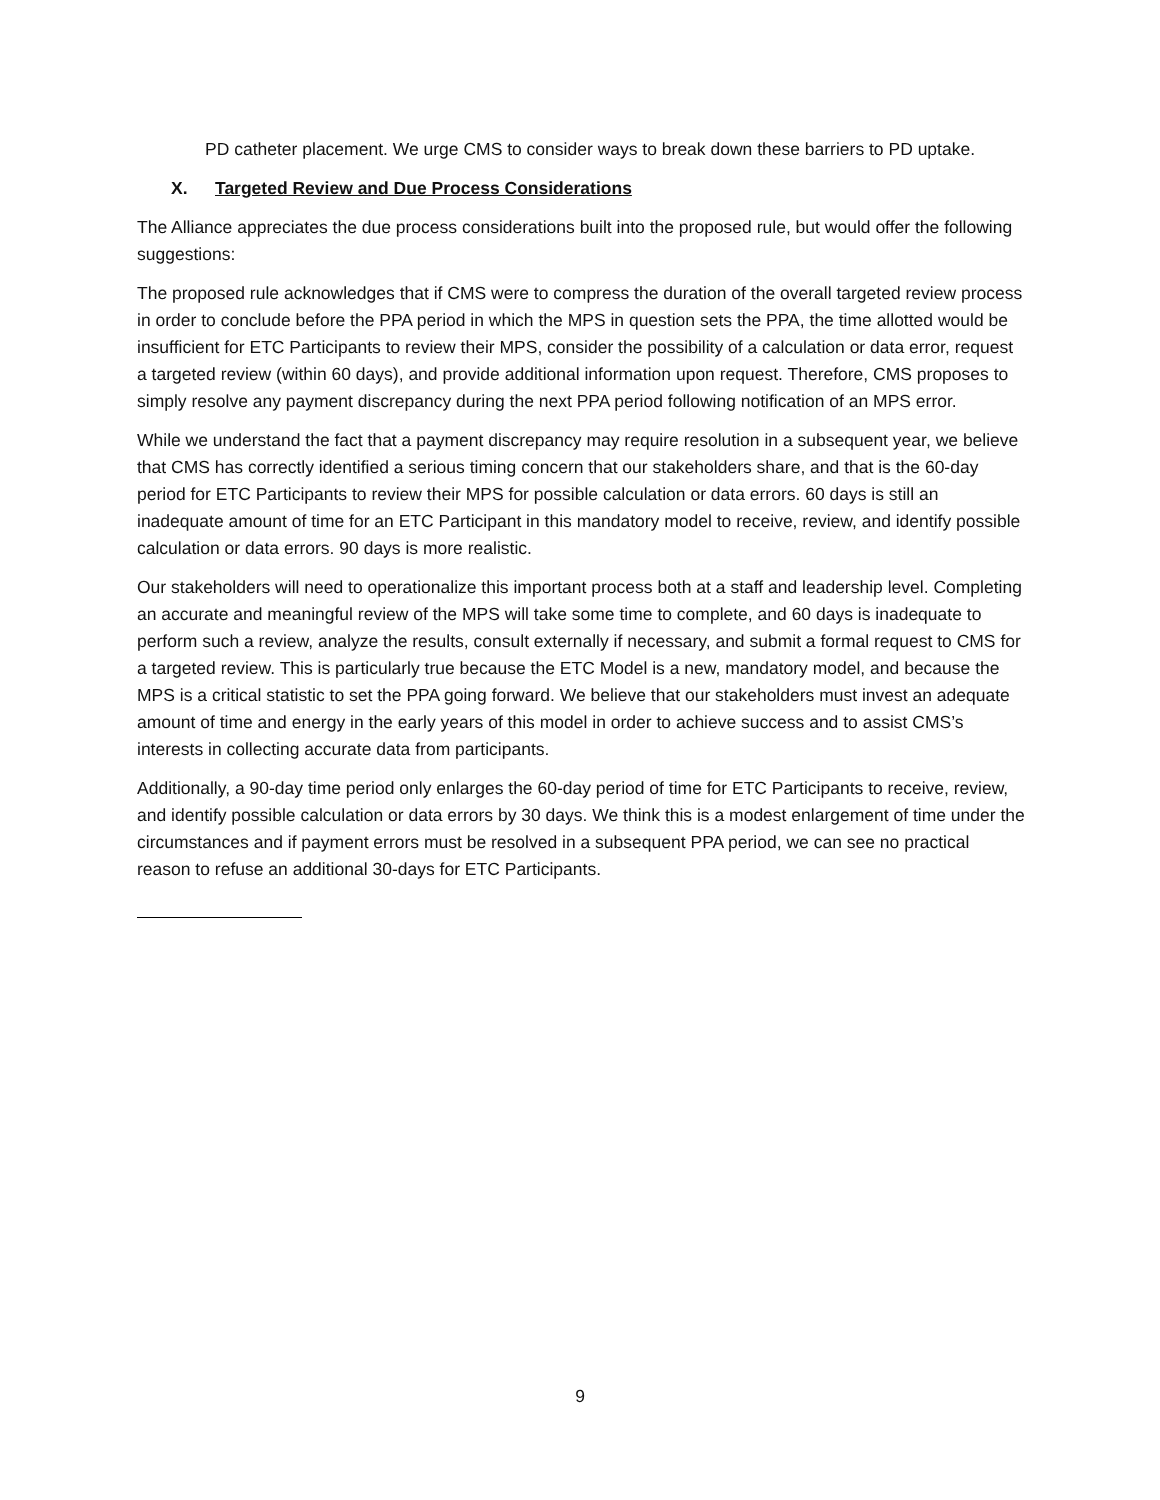PD catheter placement. We urge CMS to consider ways to break down these barriers to PD uptake.
X. Targeted Review and Due Process Considerations
The Alliance appreciates the due process considerations built into the proposed rule, but would offer the following suggestions:
The proposed rule acknowledges that if CMS were to compress the duration of the overall targeted review process in order to conclude before the PPA period in which the MPS in question sets the PPA, the time allotted would be insufficient for ETC Participants to review their MPS, consider the possibility of a calculation or data error, request a targeted review (within 60 days), and provide additional information upon request. Therefore, CMS proposes to simply resolve any payment discrepancy during the next PPA period following notification of an MPS error.
While we understand the fact that a payment discrepancy may require resolution in a subsequent year, we believe that CMS has correctly identified a serious timing concern that our stakeholders share, and that is the 60-day period for ETC Participants to review their MPS for possible calculation or data errors. 60 days is still an inadequate amount of time for an ETC Participant in this mandatory model to receive, review, and identify possible calculation or data errors. 90 days is more realistic.
Our stakeholders will need to operationalize this important process both at a staff and leadership level. Completing an accurate and meaningful review of the MPS will take some time to complete, and 60 days is inadequate to perform such a review, analyze the results, consult externally if necessary, and submit a formal request to CMS for a targeted review. This is particularly true because the ETC Model is a new, mandatory model, and because the MPS is a critical statistic to set the PPA going forward. We believe that our stakeholders must invest an adequate amount of time and energy in the early years of this model in order to achieve success and to assist CMS’s interests in collecting accurate data from participants.
Additionally, a 90-day time period only enlarges the 60-day period of time for ETC Participants to receive, review, and identify possible calculation or data errors by 30 days. We think this is a modest enlargement of time under the circumstances and if payment errors must be resolved in a subsequent PPA period, we can see no practical reason to refuse an additional 30-days for ETC Participants.
9